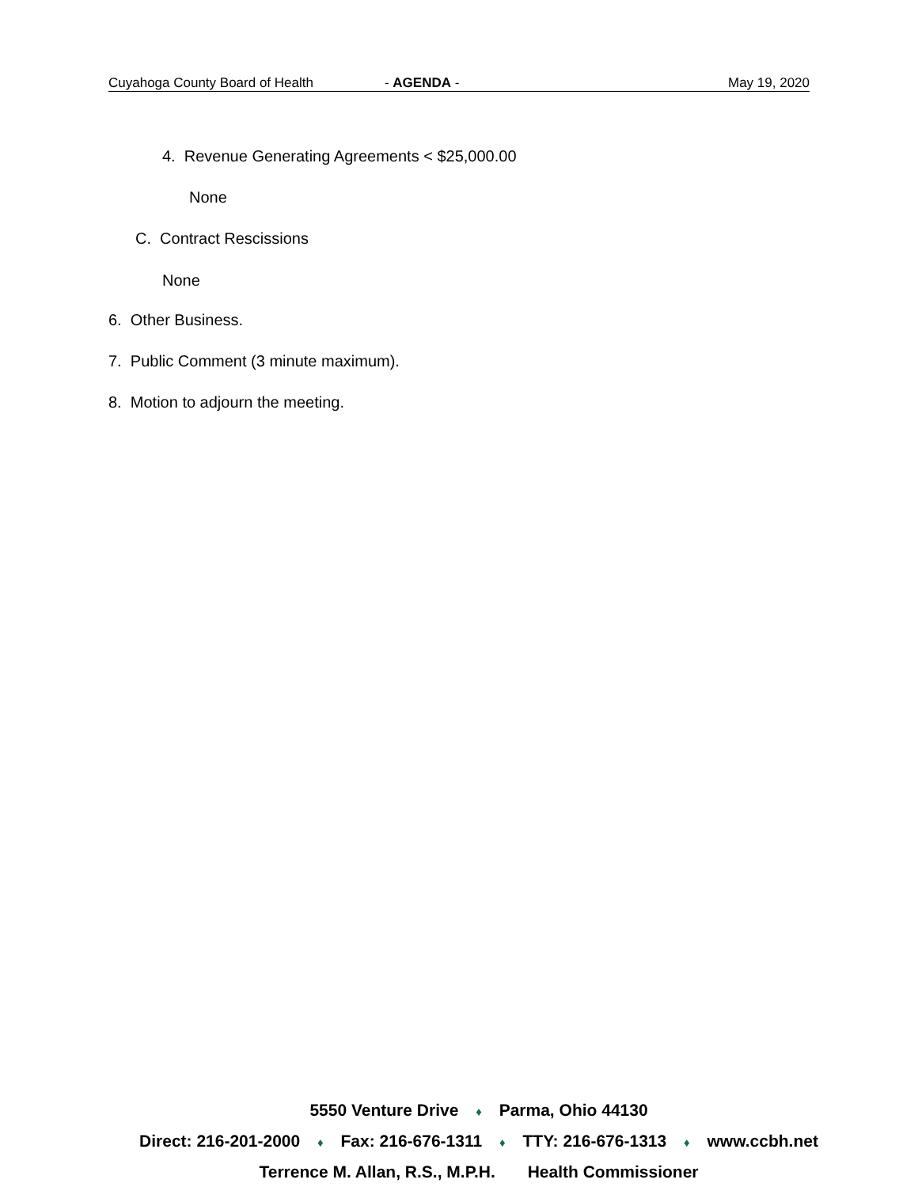Cuyahoga County Board of Health - AGENDA - May 19, 2020
4. Revenue Generating Agreements < $25,000.00
None
C. Contract Rescissions
None
6. Other Business.
7. Public Comment (3 minute maximum).
8. Motion to adjourn the meeting.
5550 Venture Drive ♦ Parma, Ohio 44130
Direct: 216-201-2000 ♦ Fax: 216-676-1311 ♦ TTY: 216-676-1313 ♦ www.ccbh.net
Terrence M. Allan, R.S., M.P.H. Health Commissioner